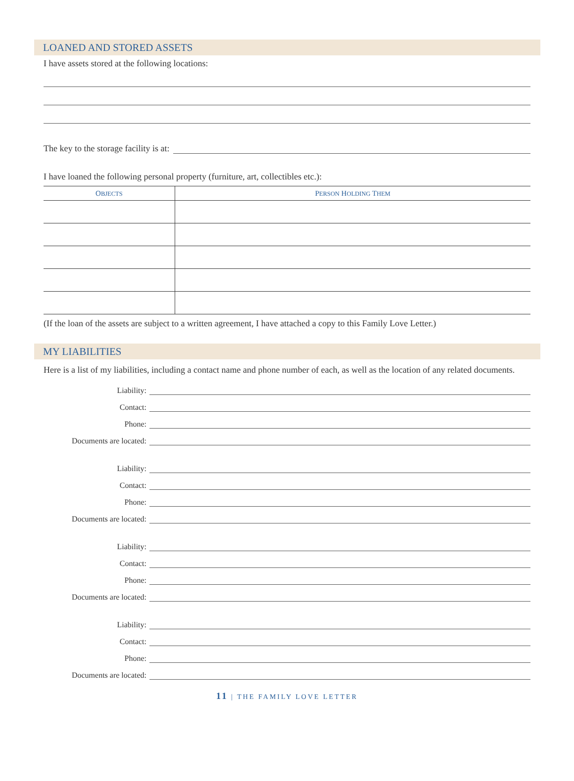LOANED AND STORED ASSETS
I have assets stored at the following locations:
The key to the storage facility is at:
I have loaned the following personal property (furniture, art, collectibles etc.):
| O BJECTS | P ERSON H OLDING T HEM |
| --- | --- |
(If the loan of the assets are subject to a written agreement, I have attached a copy to this Family Love Letter.)
MY LIABILITIES
Here is a list of my liabilities, including a contact name and phone number of each, as well as the location of any related documents.
Liability:
Contact:
Phone:
Documents are located:
Liability:
Contact:
Phone:
Documents are located:
Liability:
Contact:
Phone:
Documents are located:
Liability:
Contact:
Phone:
Documents are located:
11 | THE FAMILY LOVE LETTER